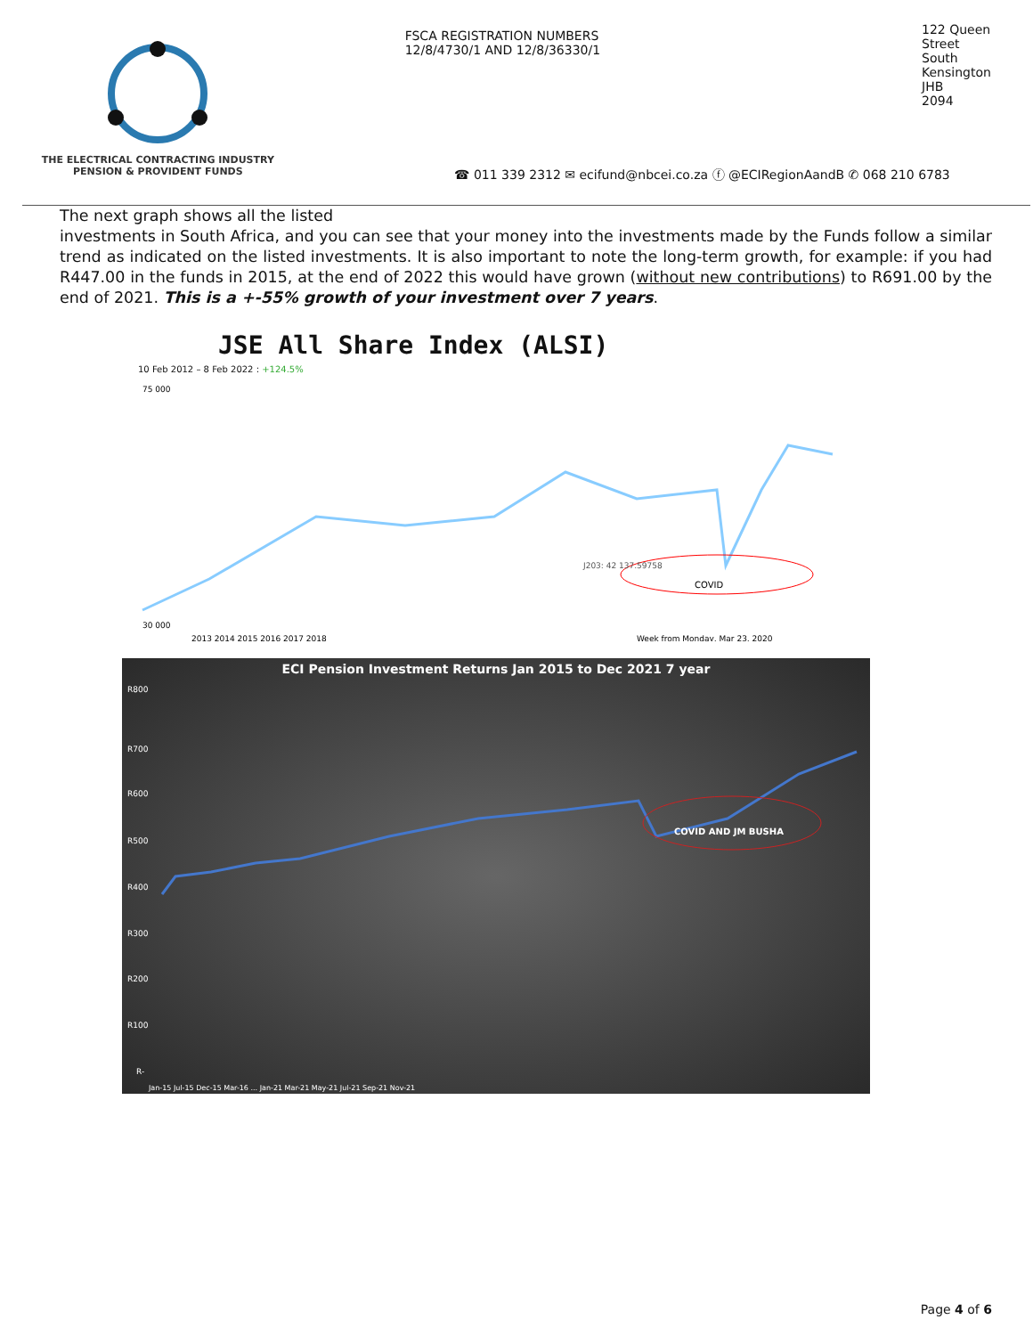THE ELECTRICAL CONTRACTING INDUSTRY
PENSION & PROVIDENT FUNDS
FSCA REGISTRATION NUMBERS
12/8/4730/1 AND 12/8/36330/1
122 Queen Street
South Kensington
JHB
2094
☎ 011 339 2312 ✉ ecifund@nbcei.co.za ⓕ @ECIRegionAandB ✆ 068 210 6783
The next graph shows all the listed
investments in South Africa, and you can see that your money into the investments made by the Funds follow a similar trend as indicated on the listed investments. It is also important to note the long-term growth, for example: if you had R447.00 in the funds in 2015, at the end of 2022 this would have grown (without new contributions) to R691.00 by the end of 2021. This is a +-55% growth of your investment over 7 years.
JSE All Share Index (ALSI)
10 Feb 2012 – 8 Feb 2022 : +124.5%
COVID
J203: 42 137.59758
75 000
30 000
2013 2014 2015 2016 2017 2018
Week from Monday, Mar 23, 2020
ECI Pension Investment Returns Jan 2015 to Dec 2021 7 year
R800
COVID AND JM BUSHA
R700
R600
R500
R400
R300
R200
R100
R-
Jan-15 Jul-15 Dec-15 Mar-16 ... Jan-21 Mar-21 May-21 Jul-21 Sep-21 Nov-21
Page 4 of 6